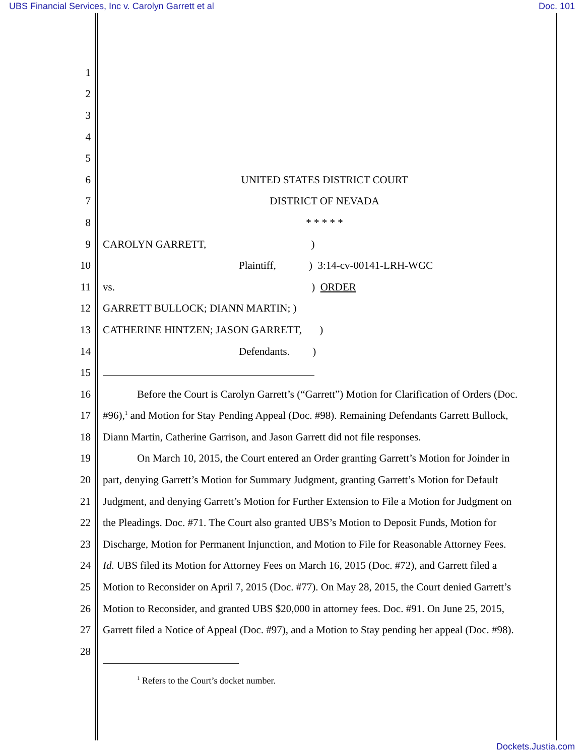UBS Financial Services, Inc v. Carolyn Garrett et al Doc. 101
1
2
3
4
5
6 UNITED STATES DISTRICT COURT
7 DISTRICT OF NEVADA
8 * * * * *
9 CAROLYN GARRETT, )
10 Plaintiff, ) 3:14-cv-00141-LRH-WGC
11 vs. ) ORDER
12 GARRETT BULLOCK; DIANN MARTIN; )
13 CATHERINE HINTZEN; JASON GARRETT, )
14 Defendants. )
15
16 Before the Court is Carolyn Garrett’s (“Garrett”) Motion for Clarification of Orders (Doc.
17 #96),<sup>1</sup> and Motion for Stay Pending Appeal (Doc. #98). Remaining Defendants Garrett Bullock,
18 Diann Martin, Catherine Garrison, and Jason Garrett did not file responses.
19 On March 10, 2015, the Court entered an Order granting Garrett’s Motion for Joinder in
20 part, denying Garrett’s Motion for Summary Judgment, granting Garrett’s Motion for Default
21 Judgment, and denying Garrett’s Motion for Further Extension to File a Motion for Judgment on
22 the Pleadings. Doc. #71. The Court also granted UBS’s Motion to Deposit Funds, Motion for
23 Discharge, Motion for Permanent Injunction, and Motion to File for Reasonable Attorney Fees.
24 Id. UBS filed its Motion for Attorney Fees on March 16, 2015 (Doc. #72), and Garrett filed a
25 Motion to Reconsider on April 7, 2015 (Doc. #77). On May 28, 2015, the Court denied Garrett’s
26 Motion to Reconsider, and granted UBS $20,000 in attorney fees. Doc. #91. On June 25, 2015,
27 Garrett filed a Notice of Appeal (Doc. #97), and a Motion to Stay pending her appeal (Doc. #98).
28
<sup>1</sup> Refers to the Court’s docket number.
Dockets.Justia.com